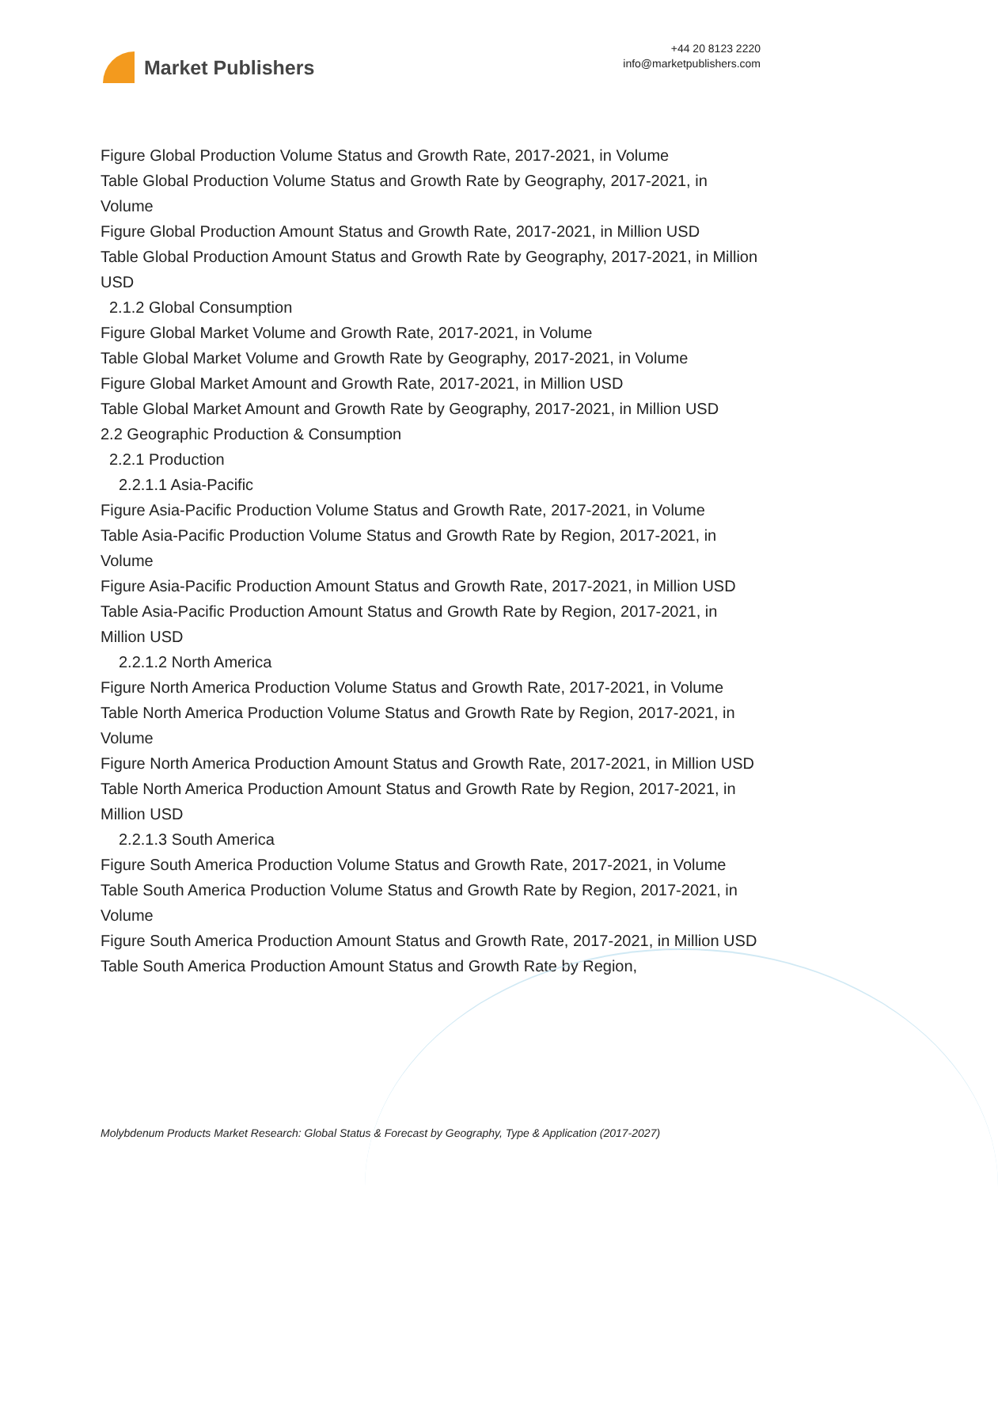Market Publishers
+44 20 8123 2220
info@marketpublishers.com
Figure Global Production Volume Status and Growth Rate, 2017-2021, in Volume
Table Global Production Volume Status and Growth Rate by Geography, 2017-2021, in Volume
Figure Global Production Amount Status and Growth Rate, 2017-2021, in Million USD
Table Global Production Amount Status and Growth Rate by Geography, 2017-2021, in Million USD
2.1.2 Global Consumption
Figure Global Market Volume and Growth Rate, 2017-2021, in Volume
Table Global Market Volume and Growth Rate by Geography, 2017-2021, in Volume
Figure Global Market Amount and Growth Rate, 2017-2021, in Million USD
Table Global Market Amount and Growth Rate by Geography, 2017-2021, in Million USD
2.2 Geographic Production & Consumption
2.2.1 Production
2.2.1.1 Asia-Pacific
Figure Asia-Pacific Production Volume Status and Growth Rate, 2017-2021, in Volume
Table Asia-Pacific Production Volume Status and Growth Rate by Region, 2017-2021, in Volume
Figure Asia-Pacific Production Amount Status and Growth Rate, 2017-2021, in Million USD
Table Asia-Pacific Production Amount Status and Growth Rate by Region, 2017-2021, in Million USD
2.2.1.2 North America
Figure North America Production Volume Status and Growth Rate, 2017-2021, in Volume
Table North America Production Volume Status and Growth Rate by Region, 2017-2021, in Volume
Figure North America Production Amount Status and Growth Rate, 2017-2021, in Million USD
Table North America Production Amount Status and Growth Rate by Region, 2017-2021, in Million USD
2.2.1.3 South America
Figure South America Production Volume Status and Growth Rate, 2017-2021, in Volume
Table South America Production Volume Status and Growth Rate by Region, 2017-2021, in Volume
Figure South America Production Amount Status and Growth Rate, 2017-2021, in Million USD
Table South America Production Amount Status and Growth Rate by Region,
Molybdenum Products Market Research: Global Status & Forecast by Geography, Type & Application (2017-2027)